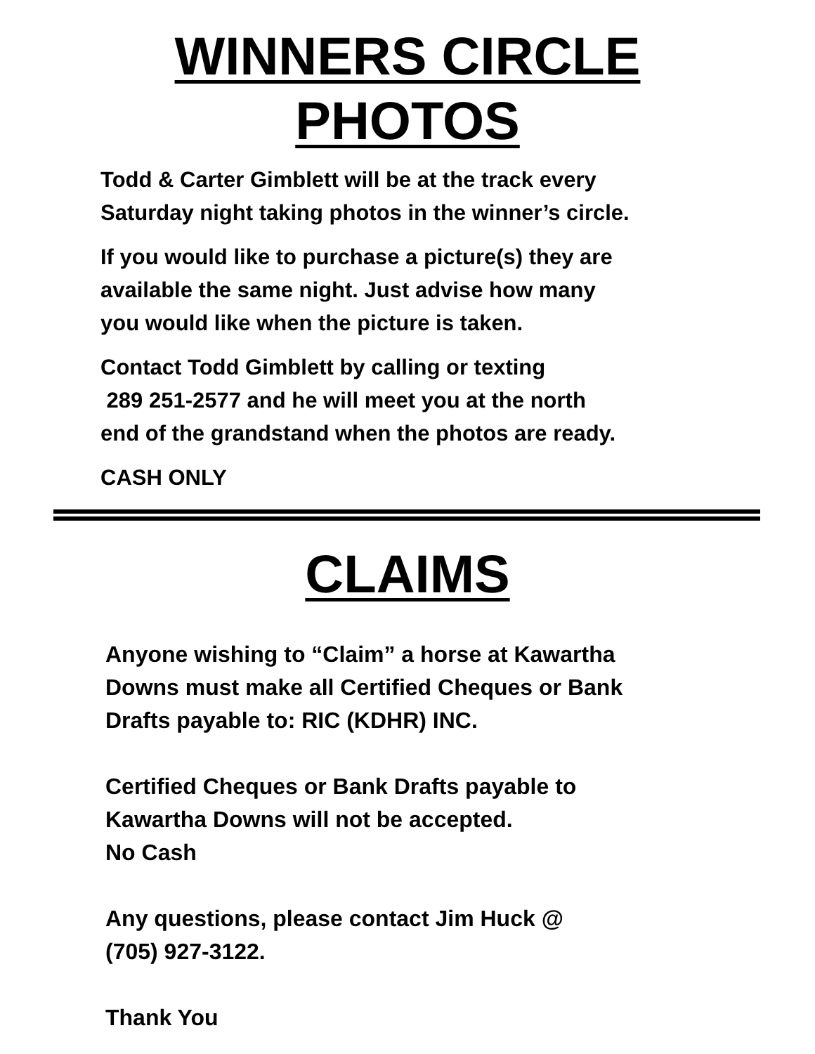WINNERS CIRCLE
PHOTOS
Todd & Carter Gimblett will be at the track every
Saturday night taking photos in the winner’s circle.
If you would like to purchase a picture(s) they are
available the same night. Just advise how many
you would like when the picture is taken.
Contact Todd Gimblett by calling or texting
289 251-2577 and he will meet you at the north
end of the grandstand when the photos are ready.
CASH ONLY
CLAIMS
Anyone wishing to “Claim” a horse at Kawartha
Downs must make all Certified Cheques or Bank
Drafts payable to: RIC (KDHR) INC.
Certified Cheques or Bank Drafts payable to
Kawartha Downs will not be accepted.
No Cash
Any questions, please contact Jim Huck @
(705) 927-3122.
Thank You